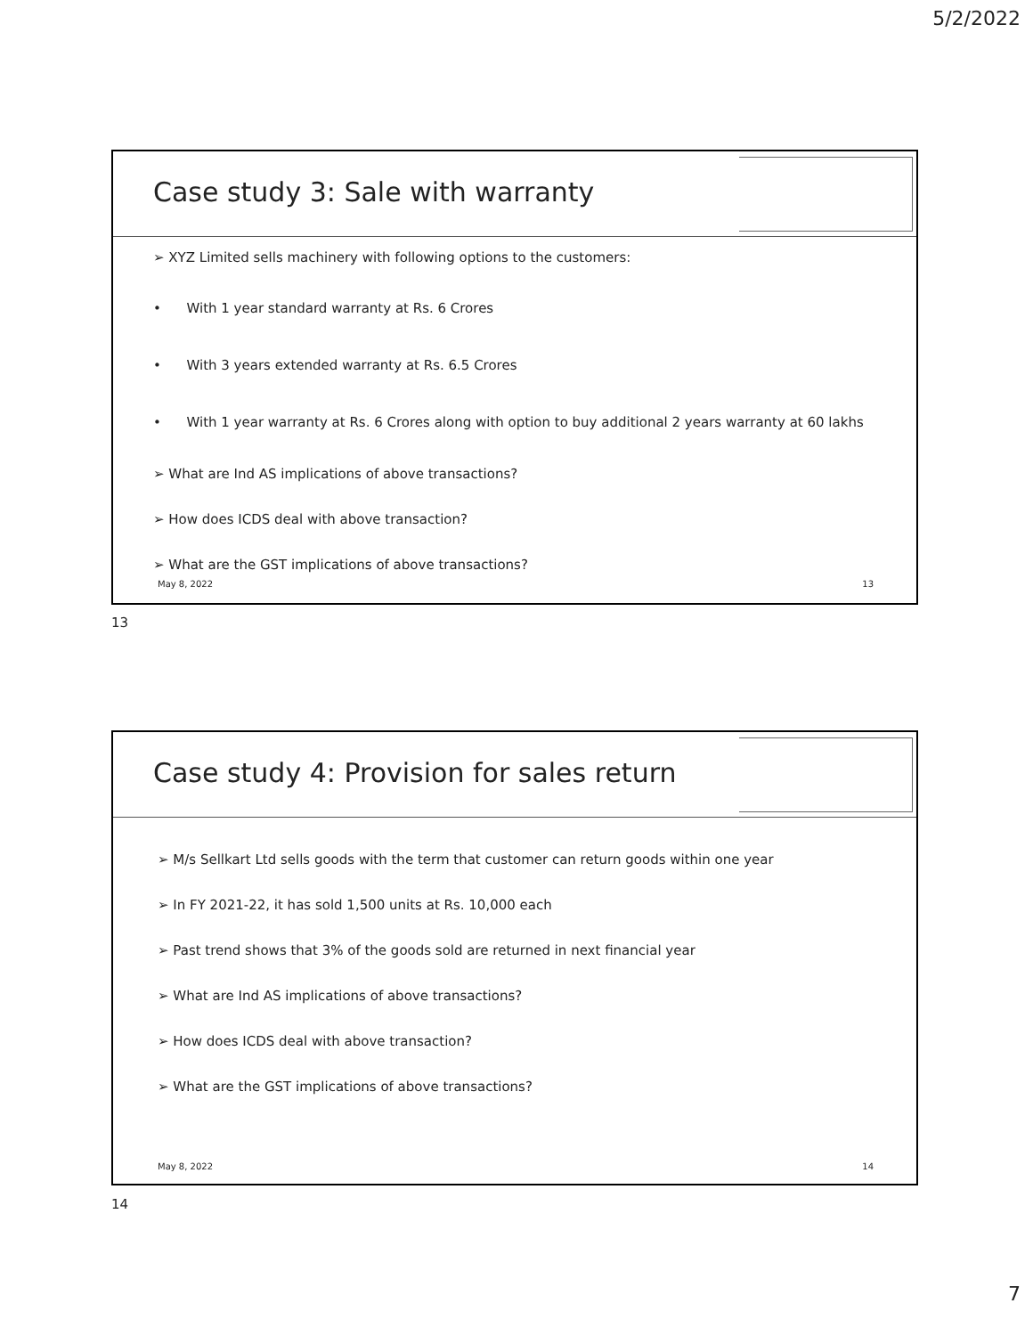5/2/2022
Case study 3: Sale with warranty
➢ XYZ Limited sells machinery with following options to the customers:
• With 1 year standard warranty at Rs. 6 Crores
• With 3 years extended warranty at Rs. 6.5 Crores
• With 1 year warranty at Rs. 6 Crores along with option to buy additional 2 years warranty at 60 lakhs
➢ What are Ind AS implications of above transactions?
➢ How does ICDS deal with above transaction?
➢ What are the GST implications of above transactions?
May 8, 2022 13
13
Case study 4: Provision for sales return
➢ M/s Sellkart Ltd sells goods with the term that customer can return goods within one year
➢ In FY 2021-22, it has sold 1,500 units at Rs. 10,000 each
➢ Past trend shows that 3% of the goods sold are returned in next financial year
➢ What are Ind AS implications of above transactions?
➢ How does ICDS deal with above transaction?
➢ What are the GST implications of above transactions?
May 8, 2022 14
14
7